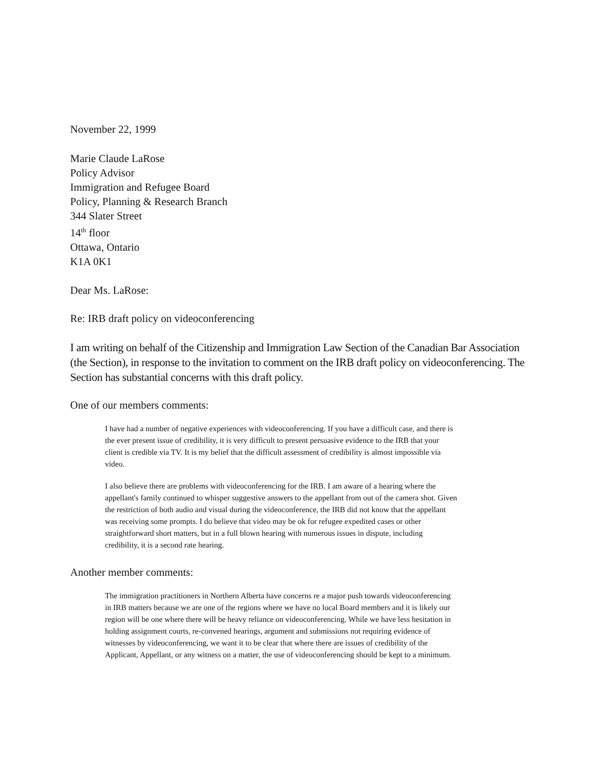November 22, 1999
Marie Claude LaRose
Policy Advisor
Immigration and Refugee Board
Policy, Planning & Research Branch
344 Slater Street
14<sup>th</sup> floor
Ottawa, Ontario
K1A 0K1
Dear Ms. LaRose:
Re: IRB draft policy on videoconferencing
I am writing on behalf of the Citizenship and Immigration Law Section of the Canadian Bar Association (the Section), in response to the invitation to comment on the IRB draft policy on videoconferencing. The Section has substantial concerns with this draft policy.
One of our members comments:
I have had a number of negative experiences with videoconferencing. If you have a difficult case, and there is the ever present issue of credibility, it is very difficult to present persuasive evidence to the IRB that your client is credible via TV. It is my belief that the difficult assessment of credibility is almost impossible via video.
I also believe there are problems with videoconferencing for the IRB. I am aware of a hearing where the appellant's family continued to whisper suggestive answers to the appellant from out of the camera shot. Given the restriction of both audio and visual during the videoconference, the IRB did not know that the appellant was receiving some prompts. I do believe that video may be ok for refugee expedited cases or other straightforward short matters, but in a full blown hearing with numerous issues in dispute, including credibility, it is a second rate hearing.
Another member comments:
The immigration practitioners in Northern Alberta have concerns re a major push towards videoconferencing in IRB matters because we are one of the regions where we have no local Board members and it is likely our region will be one where there will be heavy reliance on videoconferencing. While we have less hesitation in holding assignment courts, re-convened hearings, argument and submissions not requiring evidence of witnesses by videoconferencing, we want it to be clear that where there are issues of credibility of the Applicant, Appellant, or any witness on a matter, the use of videoconferencing should be kept to a minimum.